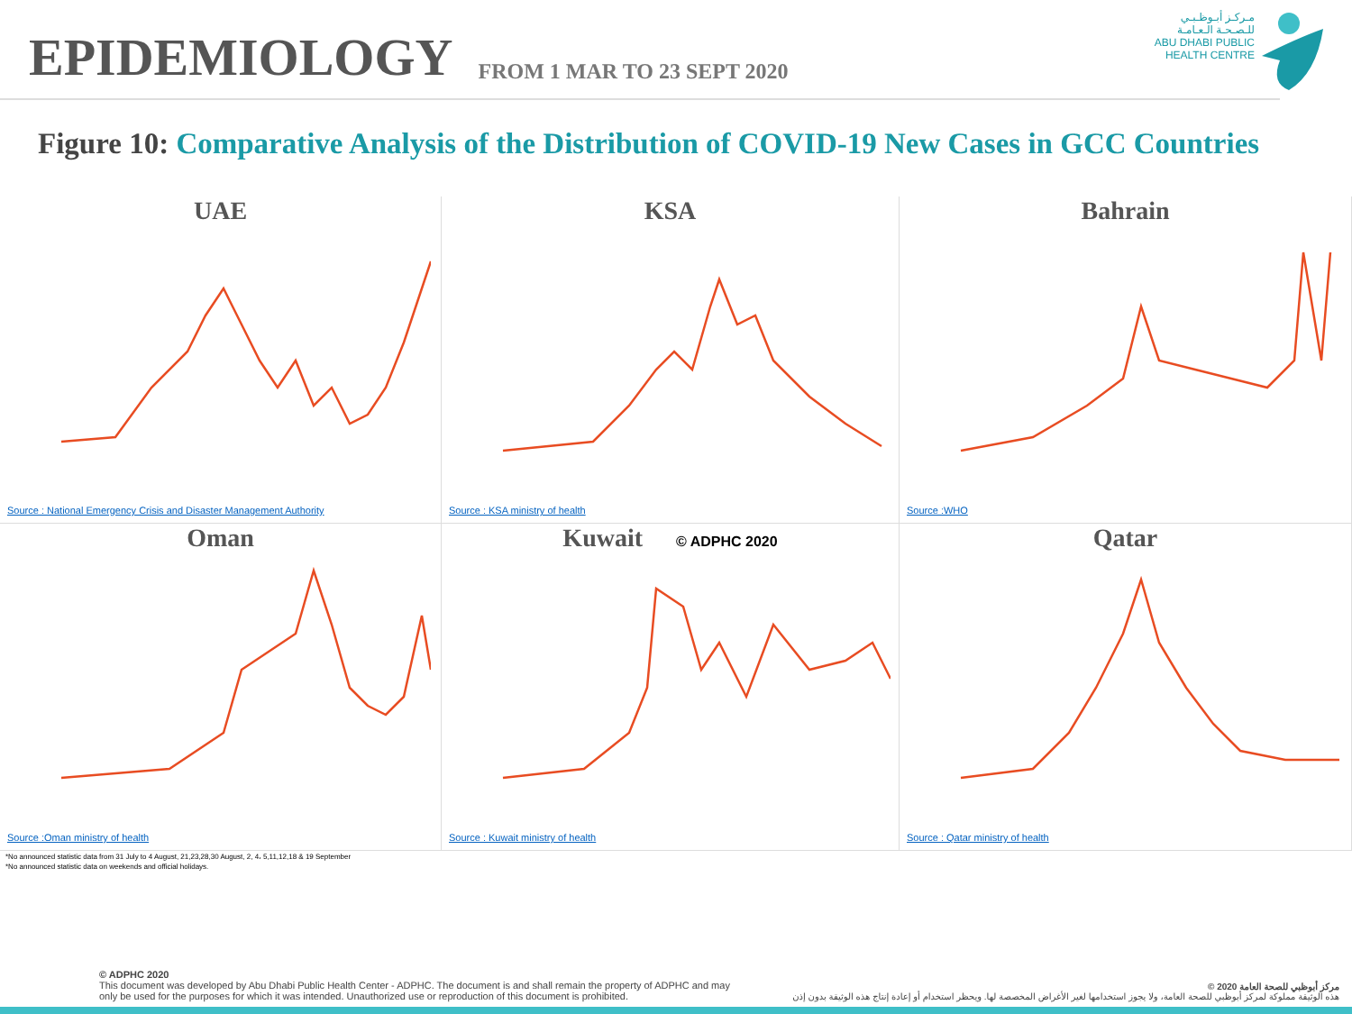EPIDEMIOLOGY
FROM 1 MAR TO 23 SEPT 2020
مـركـز أبـوظـبـي
للـصـحـة الـعـامـة
ABU DHABI PUBLIC
HEALTH CENTRE
Figure 10: Comparative Analysis of the Distribution of COVID-19 New Cases in GCC Countries
UAE
Source : National Emergency Crisis and Disaster Management Authority
KSA
Source : KSA ministry of health
Bahrain
Source :WHO
Oman
Source :Oman ministry of health
Kuwait © ADPHC 2020
Source : Kuwait ministry of health
Qatar
Source : Qatar ministry of health
*No announced statistic data from 31 July to 4 August, 21,23,28,30 August, 2, 4، 5,11,12,18 & 19 September
*No announced statistic data on weekends and official holidays.
© ADPHC 2020
This document was developed by Abu Dhabi Public Health Center - ADPHC. The document is and shall remain the property of ADPHC and may only be used for the purposes for which it was intended. Unauthorized use or reproduction of this document is prohibited.
مركز أبوظبي للصحة العامة 2020 ©
هذه الوثيقة مملوكة لمركز أبوظبي للصحة العامة، ولا يجوز استخدامها لغير الأغراض المخصصة لها. ويحظر استخدام أو إعادة إنتاج هذه الوثيقة بدون إذن